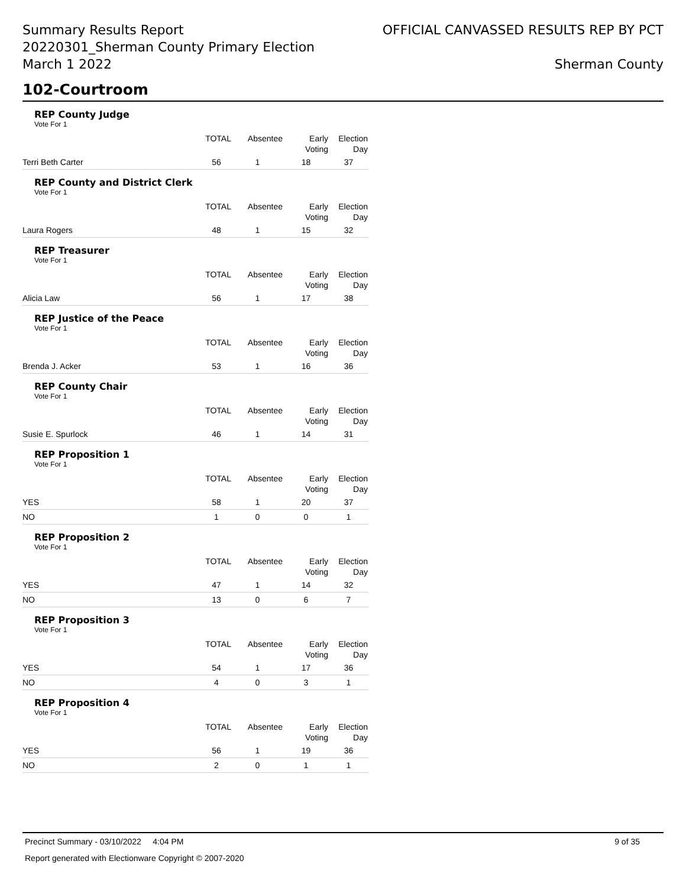Summary Results Report
20220301_Sherman County Primary Election
March 1 2022
OFFICIAL CANVASSED RESULTS REP BY PCT
Sherman County
102-Courtroom
REP County Judge
Vote For 1
| | TOTAL | Absentee | Early Voting | Election Day |
| --- | --- | --- | --- | --- |
| Terri Beth Carter | 56 | 1 | 18 | 37 |
REP County and District Clerk
Vote For 1
| | TOTAL | Absentee | Early Voting | Election Day |
| --- | --- | --- | --- | --- |
| Laura Rogers | 48 | 1 | 15 | 32 |
REP Treasurer
Vote For 1
| | TOTAL | Absentee | Early Voting | Election Day |
| --- | --- | --- | --- | --- |
| Alicia Law | 56 | 1 | 17 | 38 |
REP Justice of the Peace
Vote For 1
| | TOTAL | Absentee | Early Voting | Election Day |
| --- | --- | --- | --- | --- |
| Brenda J. Acker | 53 | 1 | 16 | 36 |
REP County Chair
Vote For 1
| | TOTAL | Absentee | Early Voting | Election Day |
| --- | --- | --- | --- | --- |
| Susie E. Spurlock | 46 | 1 | 14 | 31 |
REP Proposition 1
Vote For 1
| | TOTAL | Absentee | Early Voting | Election Day |
| --- | --- | --- | --- | --- |
| YES | 58 | 1 | 20 | 37 |
| NO | 1 | 0 | 0 | 1 |
REP Proposition 2
Vote For 1
| | TOTAL | Absentee | Early Voting | Election Day |
| --- | --- | --- | --- | --- |
| YES | 47 | 1 | 14 | 32 |
| NO | 13 | 0 | 6 | 7 |
REP Proposition 3
Vote For 1
| | TOTAL | Absentee | Early Voting | Election Day |
| --- | --- | --- | --- | --- |
| YES | 54 | 1 | 17 | 36 |
| NO | 4 | 0 | 3 | 1 |
REP Proposition 4
Vote For 1
| | TOTAL | Absentee | Early Voting | Election Day |
| --- | --- | --- | --- | --- |
| YES | 56 | 1 | 19 | 36 |
| NO | 2 | 0 | 1 | 1 |
Precinct Summary - 03/10/2022 4:04 PM 9 of 35
Report generated with Electionware Copyright © 2007-2020